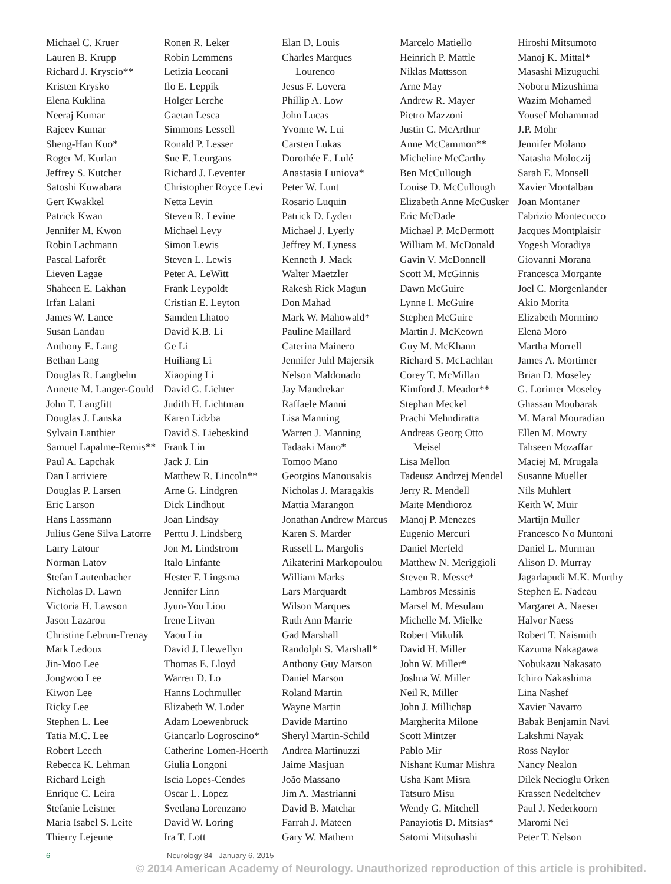Michael C. Kruer
Lauren B. Krupp
Richard J. Kryscio**
Kristen Krysko
Elena Kuklina
Neeraj Kumar
Rajeev Kumar
Sheng-Han Kuo*
Roger M. Kurlan
Jeffrey S. Kutcher
Satoshi Kuwabara
Gert Kwakkel
Patrick Kwan
Jennifer M. Kwon
Robin Lachmann
Pascal Laforêt
Lieven Lagae
Shaheen E. Lakhan
Irfan Lalani
James W. Lance
Susan Landau
Anthony E. Lang
Bethan Lang
Douglas R. Langbehn
Annette M. Langer-Gould
John T. Langfitt
Douglas J. Lanska
Sylvain Lanthier
Samuel Lapalme-Remis**
Paul A. Lapchak
Dan Larriviere
Douglas P. Larsen
Eric Larson
Hans Lassmann
Julius Gene Silva Latorre
Larry Latour
Norman Latov
Stefan Lautenbacher
Nicholas D. Lawn
Victoria H. Lawson
Jason Lazarou
Christine Lebrun-Frenay
Mark Ledoux
Jin-Moo Lee
Jongwoo Lee
Kiwon Lee
Ricky Lee
Stephen L. Lee
Tatia M.C. Lee
Robert Leech
Rebecca K. Lehman
Richard Leigh
Enrique C. Leira
Stefanie Leistner
Maria Isabel S. Leite
Thierry Lejeune
Ronen R. Leker
Robin Lemmens
Letizia Leocani
Ilo E. Leppik
Holger Lerche
Gaetan Lesca
Simmons Lessell
Ronald P. Lesser
Sue E. Leurgans
Richard J. Leventer
Christopher Royce Levi
Netta Levin
Steven R. Levine
Michael Levy
Simon Lewis
Steven L. Lewis
Peter A. LeWitt
Frank Leypoldt
Cristian E. Leyton
Samden Lhatoo
David K.B. Li
Ge Li
Huiliang Li
Xiaoping Li
David G. Lichter
Judith H. Lichtman
Karen Lidzba
David S. Liebeskind
Frank Lin
Jack J. Lin
Matthew R. Lincoln**
Arne G. Lindgren
Dick Lindhout
Joan Lindsay
Perttu J. Lindsberg
Jon M. Lindstrom
Italo Linfante
Hester F. Lingsma
Jennifer Linn
Jyun-You Liou
Irene Litvan
Yaou Liu
David J. Llewellyn
Thomas E. Lloyd
Warren D. Lo
Hanns Lochmuller
Elizabeth W. Loder
Adam Loewenbruck
Giancarlo Logroscino*
Catherine Lomen-Hoerth
Giulia Longoni
Iscia Lopes-Cendes
Oscar L. Lopez
Svetlana Lorenzano
David W. Loring
Ira T. Lott
Elan D. Louis
Charles Marques
Lourenco
Jesus F. Lovera
Phillip A. Low
John Lucas
Yvonne W. Lui
Carsten Lukas
Dorothée E. Lulé
Anastasia Luniova*
Peter W. Lunt
Rosario Luquin
Patrick D. Lyden
Michael J. Lyerly
Jeffrey M. Lyness
Kenneth J. Mack
Walter Maetzler
Rakesh Rick Magun
Don Mahad
Mark W. Mahowald*
Pauline Maillard
Caterina Mainero
Jennifer Juhl Majersik
Nelson Maldonado
Jay Mandrekar
Raffaele Manni
Lisa Manning
Warren J. Manning
Tadaaki Mano*
Tomoo Mano
Georgios Manousakis
Nicholas J. Maragakis
Mattia Marangon
Jonathan Andrew Marcus
Karen S. Marder
Russell L. Margolis
Aikaterini Markopoulou
William Marks
Lars Marquardt
Wilson Marques
Ruth Ann Marrie
Gad Marshall
Randolph S. Marshall*
Anthony Guy Marson
Daniel Marson
Roland Martin
Wayne Martin
Davide Martino
Sheryl Martin-Schild
Andrea Martinuzzi
Jaime Masjuan
João Massano
Jim A. Mastrianni
David B. Matchar
Farrah J. Mateen
Gary W. Mathern
Marcelo Matiello
Heinrich P. Mattle
Niklas Mattsson
Arne May
Andrew R. Mayer
Pietro Mazzoni
Justin C. McArthur
Anne McCammon**
Micheline McCarthy
Ben McCullough
Louise D. McCullough
Elizabeth Anne McCusker
Eric McDade
Michael P. McDermott
William M. McDonald
Gavin V. McDonnell
Scott M. McGinnis
Dawn McGuire
Lynne I. McGuire
Stephen McGuire
Martin J. McKeown
Guy M. McKhann
Richard S. McLachlan
Corey T. McMillan
Kimford J. Meador**
Stephan Meckel
Prachi Mehndiratta
Andreas Georg Otto
Meisel
Lisa Mellon
Tadeusz Andrzej Mendel
Jerry R. Mendell
Maite Mendioroz
Manoj P. Menezes
Eugenio Mercuri
Daniel Merfeld
Matthew N. Meriggioli
Steven R. Messe*
Lambros Messinis
Marsel M. Mesulam
Michelle M. Mielke
Robert Mikulík
David H. Miller
John W. Miller*
Joshua W. Miller
Neil R. Miller
John J. Millichap
Margherita Milone
Scott Mintzer
Pablo Mir
Nishant Kumar Mishra
Usha Kant Misra
Tatsuro Misu
Wendy G. Mitchell
Panayiotis D. Mitsias*
Satomi Mitsuhashi
Hiroshi Mitsumoto
Manoj K. Mittal*
Masashi Mizuguchi
Noboru Mizushima
Wazim Mohamed
Yousef Mohammad
J.P. Mohr
Jennifer Molano
Natasha Moloczij
Sarah E. Monsell
Xavier Montalban
Joan Montaner
Fabrizio Montecucco
Jacques Montplaisir
Yogesh Moradiya
Giovanni Morana
Francesca Morgante
Joel C. Morgenlander
Akio Morita
Elizabeth Mormino
Elena Moro
Martha Morrell
James A. Mortimer
Brian D. Moseley
G. Lorimer Moseley
Ghassan Moubarak
M. Maral Mouradian
Ellen M. Mowry
Tahseen Mozaffar
Maciej M. Mrugala
Susanne Mueller
Nils Muhlert
Keith W. Muir
Martijn Muller
Francesco No Muntoni
Daniel L. Murman
Alison D. Murray
Jagarlapudi M.K. Murthy
Stephen E. Nadeau
Margaret A. Naeser
Halvor Naess
Robert T. Naismith
Kazuma Nakagawa
Nobukazu Nakasato
Ichiro Nakashima
Lina Nashef
Xavier Navarro
Babak Benjamin Navi
Lakshmi Nayak
Ross Naylor
Nancy Nealon
Dilek Necioglu Orken
Krassen Nedeltchev
Paul J. Nederkoorn
Maromi Nei
Peter T. Nelson
6 Neurology 84 January 6, 2015
© 2014 American Academy of Neurology. Unauthorized reproduction of this article is prohibited.